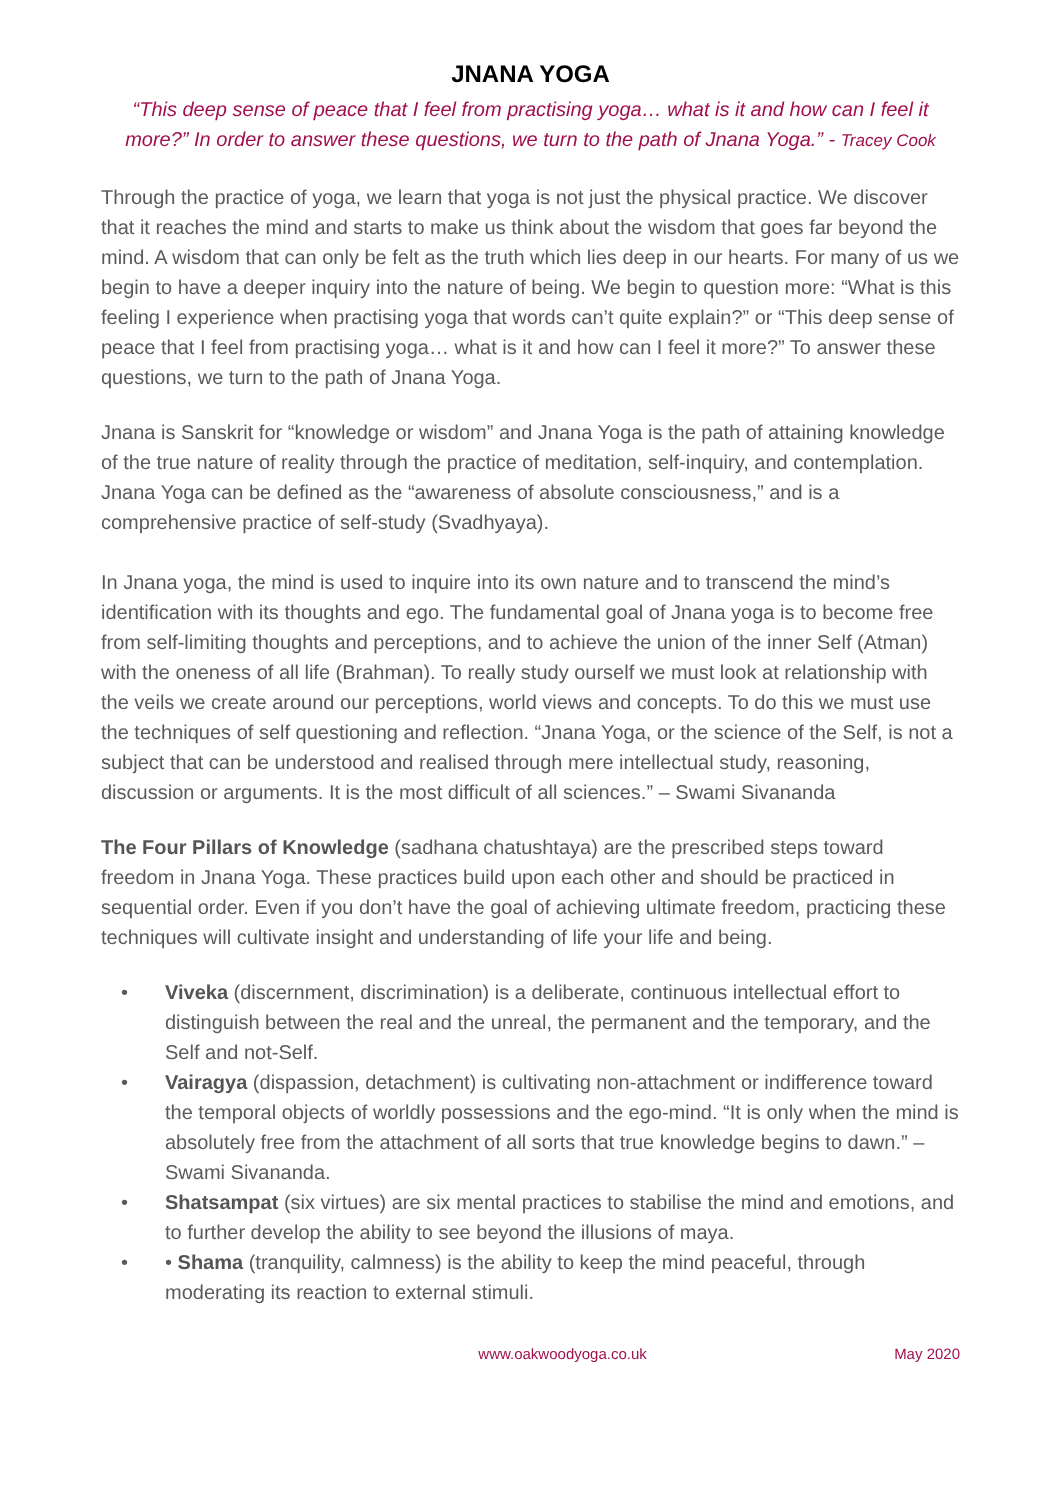JNANA YOGA
“This deep sense of peace that I feel from practising yoga… what is it and how can I feel it more?” In order to answer these questions, we turn to the path of Jnana Yoga.” - Tracey Cook
Through the practice of yoga, we learn that yoga is not just the physical practice. We discover that it reaches the mind and starts to make us think about the wisdom that goes far beyond the mind. A wisdom that can only be felt as the truth which lies deep in our hearts. For many of us we begin to have a deeper inquiry into the nature of being. We begin to question more: “What is this feeling I experience when practising yoga that words can’t quite explain?” or “This deep sense of peace that I feel from practising yoga… what is it and how can I feel it more?” To answer these questions, we turn to the path of Jnana Yoga.
Jnana is Sanskrit for “knowledge or wisdom” and Jnana Yoga is the path of attaining knowledge of the true nature of reality through the practice of meditation, self-inquiry, and contemplation. Jnana Yoga can be defined as the “awareness of absolute consciousness,” and is a comprehensive practice of self-study (Svadhyaya).
In Jnana yoga, the mind is used to inquire into its own nature and to transcend the mind’s identification with its thoughts and ego. The fundamental goal of Jnana yoga is to become free from self-limiting thoughts and perceptions, and to achieve the union of the inner Self (Atman) with the oneness of all life (Brahman). To really study ourself we must look at relationship with the veils we create around our perceptions, world views and concepts. To do this we must use the techniques of self questioning and reflection. “Jnana Yoga, or the science of the Self, is not a subject that can be understood and realised through mere intellectual study, reasoning, discussion or arguments. It is the most difficult of all sciences.” – Swami Sivananda
The Four Pillars of Knowledge (sadhana chatushtaya) are the prescribed steps toward freedom in Jnana Yoga. These practices build upon each other and should be practiced in sequential order. Even if you don’t have the goal of achieving ultimate freedom, practicing these techniques will cultivate insight and understanding of life your life and being.
• Viveka (discernment, discrimination) is a deliberate, continuous intellectual effort to distinguish between the real and the unreal, the permanent and the temporary, and the Self and not-Self.
• Vairagya (dispassion, detachment) is cultivating non-attachment or indifference toward the temporal objects of worldly possessions and the ego-mind. “It is only when the mind is absolutely free from the attachment of all sorts that true knowledge begins to dawn.” – Swami Sivananda.
• Shatsampat (six virtues) are six mental practices to stabilise the mind and emotions, and to further develop the ability to see beyond the illusions of maya.
• • Shama (tranquility, calmness) is the ability to keep the mind peaceful, through moderating its reaction to external stimuli.
www.oakwoodyoga.co.uk May 2020